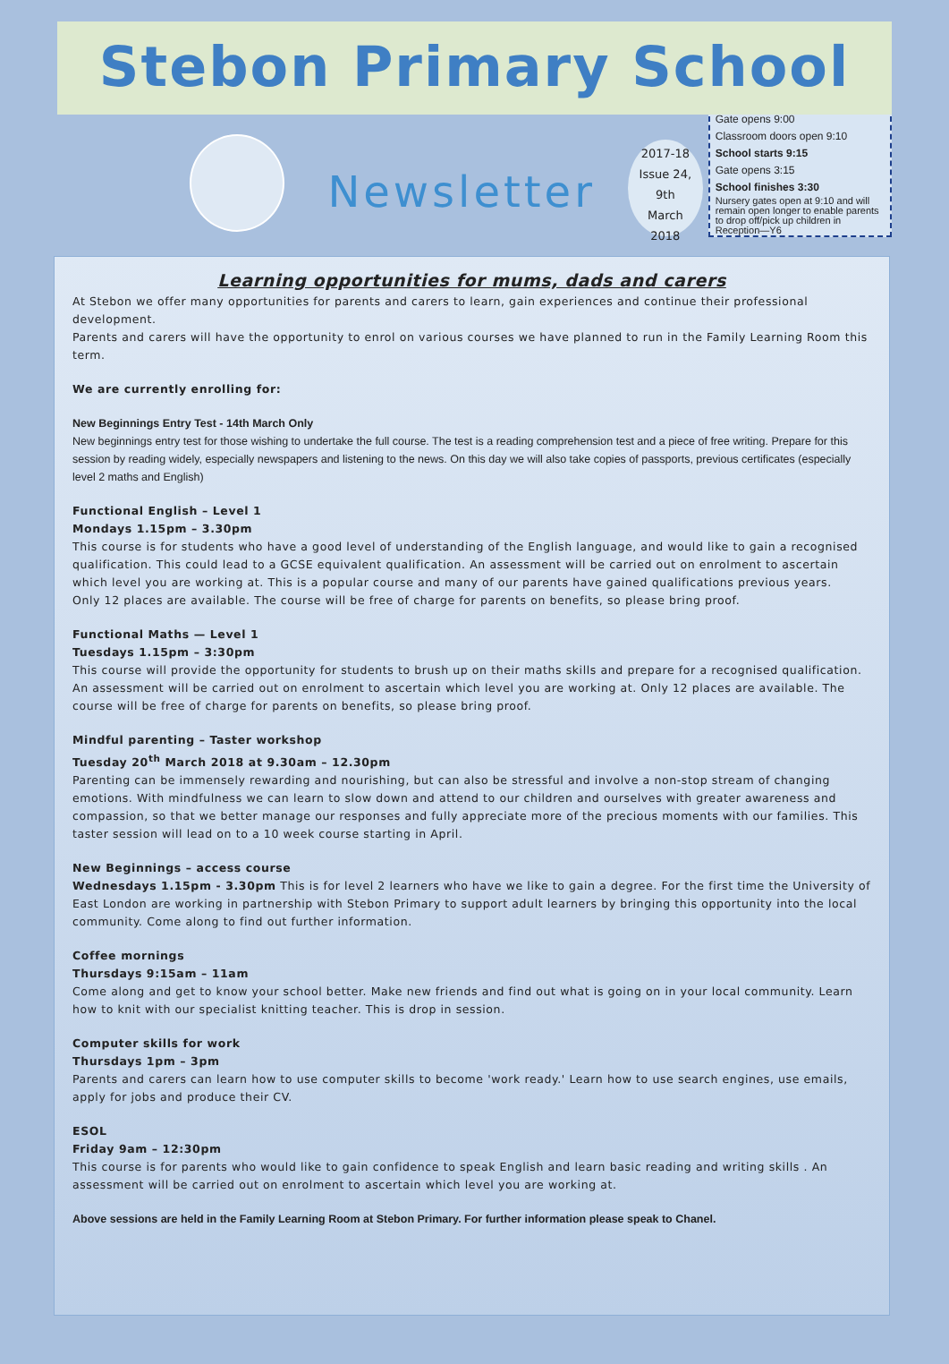Stebon Primary School
Newsletter
2017-18
Issue 24, 9th
March
2018
Gate opens 9:00
Classroom doors open 9:10
School starts 9:15
Gate opens 3:15
School finishes 3:30
Nursery gates open at 9:10 and will remain open longer to enable parents to drop off/pick up children in Reception—Y6
Learning opportunities for mums, dads and carers
At Stebon we offer many opportunities for parents and carers to learn, gain experiences and continue their professional development.
Parents and carers will have the opportunity to enrol on various courses we have planned to run in the Family Learning Room this term.
We are currently enrolling for:
New Beginnings Entry Test - 14th March Only
New beginnings entry test for those wishing to undertake the full course. The test is a reading comprehension test and a piece of free writing. Prepare for this session by reading widely, especially newspapers and listening to the news. On this day we will also take copies of passports, previous certificates (especially level 2 maths and English)
Functional English – Level 1
Mondays 1.15pm – 3.30pm
This course is for students who have a good level of understanding of the English language, and would like to gain a recognised qualification. This could lead to a GCSE equivalent qualification. An assessment will be carried out on enrolment to ascertain which level you are working at. This is a popular course and many of our parents have gained qualifications previous years.
Only 12 places are available. The course will be free of charge for parents on benefits, so please bring proof.
Functional Maths — Level 1
Tuesdays 1.15pm – 3:30pm
This course will provide the opportunity for students to brush up on their maths skills and prepare for a recognised qualification. An assessment will be carried out on enrolment to ascertain which level you are working at. Only 12 places are available. The course will be free of charge for parents on benefits, so please bring proof.
Mindful parenting – Taster workshop
Tuesday 20<sup>th</sup> March 2018 at 9.30am – 12.30pm
Parenting can be immensely rewarding and nourishing, but can also be stressful and involve a non-stop stream of changing emotions. With mindfulness we can learn to slow down and attend to our children and ourselves with greater awareness and compassion, so that we better manage our responses and fully appreciate more of the precious moments with our families. This taster session will lead on to a 10 week course starting in April.
New Beginnings – access course
Wednesdays 1.15pm - 3.30pm This is for level 2 learners who have we like to gain a degree. For the first time the University of East London are working in partnership with Stebon Primary to support adult learners by bringing this opportunity into the local community. Come along to find out further information.
Coffee mornings
Thursdays 9:15am – 11am
Come along and get to know your school better. Make new friends and find out what is going on in your local community. Learn how to knit with our specialist knitting teacher. This is drop in session.
Computer skills for work
Thursdays 1pm – 3pm
Parents and carers can learn how to use computer skills to become 'work ready.' Learn how to use search engines, use emails, apply for jobs and produce their CV.
ESOL
Friday 9am – 12:30pm
This course is for parents who would like to gain confidence to speak English and learn basic reading and writing skills . An assessment will be carried out on enrolment to ascertain which level you are working at.
Above sessions are held in the Family Learning Room at Stebon Primary. For further information please speak to Chanel.